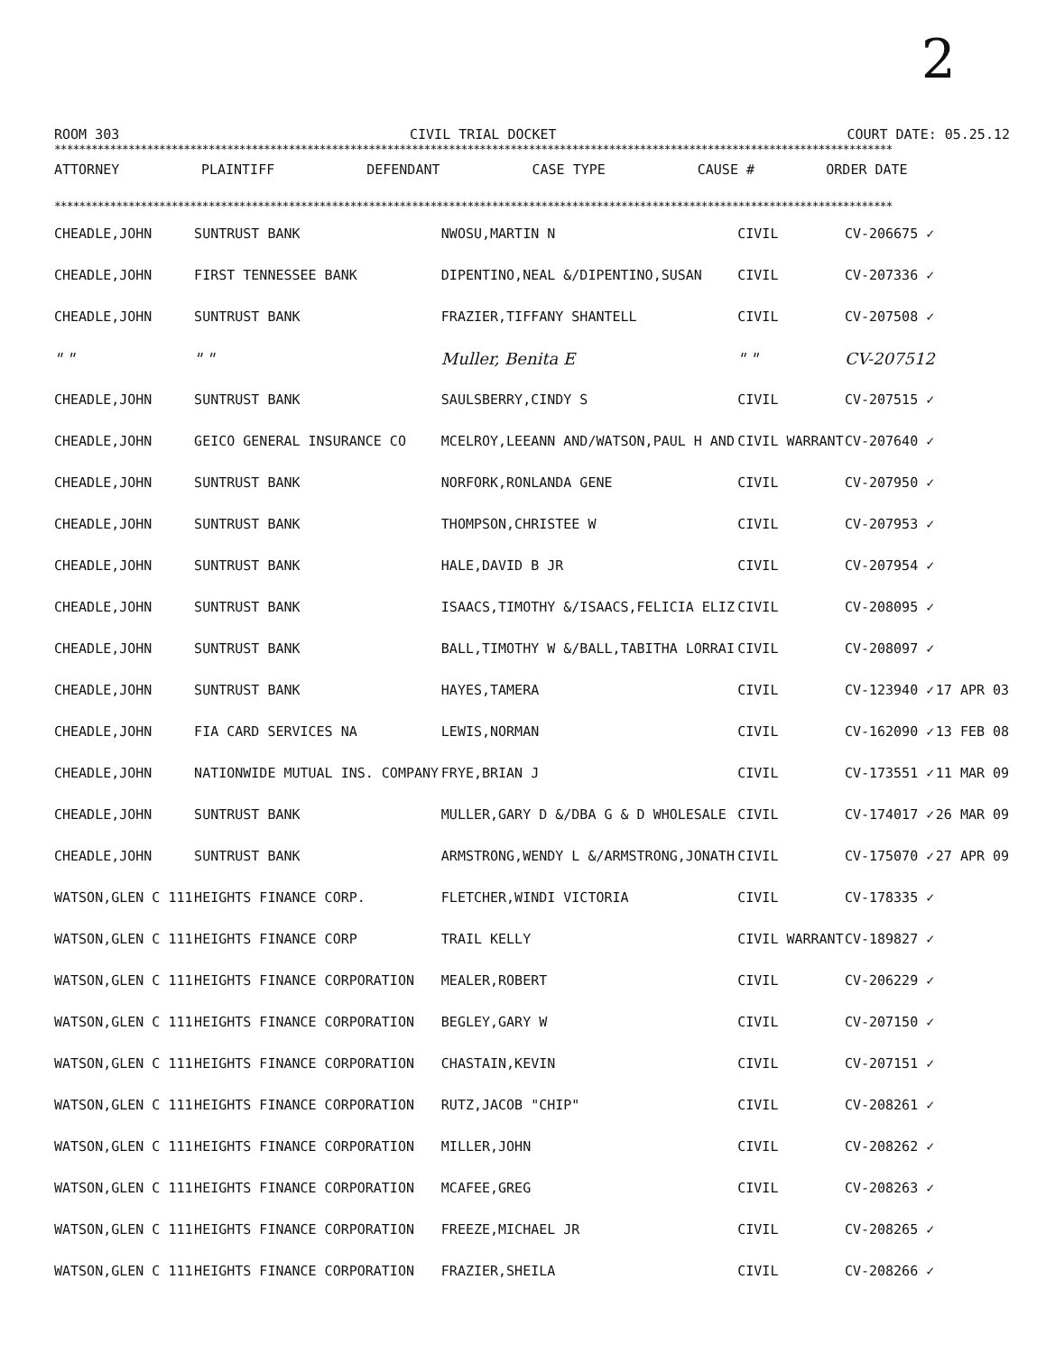2
ROOM 303 CIVIL TRIAL DOCKET COURT DATE: 05.25.12
****************************************************************************************************************************************
| ATTORNEY | PLAINTIFF | DEFENDANT | CASE TYPE | CAUSE # | ORDER DATE |
| --- | --- | --- | --- | --- | --- |
****************************************************************************************************************************************
| CHEADLE,JOHN | SUNTRUST BANK | NWOSU,MARTIN N | CIVIL | CV-206675 ✓ | |
| CHEADLE,JOHN | FIRST TENNESSEE BANK | DIPENTINO,NEAL &/DIPENTINO,SUSAN | CIVIL | CV-207336 ✓ | |
| CHEADLE,JOHN | SUNTRUST BANK | FRAZIER,TIFFANY SHANTELL | CIVIL | CV-207508 ✓ | |
| " " | " " | Muller, Benita E | " " | CV-207512 | |
| CHEADLE,JOHN | SUNTRUST BANK | SAULSBERRY,CINDY S | CIVIL | CV-207515 ✓ | |
| CHEADLE,JOHN | GEICO GENERAL INSURANCE CO | MCELROY,LEEANN AND/WATSON,PAUL H AND | CIVIL WARRANT | CV-207640 ✓ | |
| CHEADLE,JOHN | SUNTRUST BANK | NORFORK,RONLANDA GENE | CIVIL | CV-207950 ✓ | |
| CHEADLE,JOHN | SUNTRUST BANK | THOMPSON,CHRISTEE W | CIVIL | CV-207953 ✓ | |
| CHEADLE,JOHN | SUNTRUST BANK | HALE,DAVID B JR | CIVIL | CV-207954 ✓ | |
| CHEADLE,JOHN | SUNTRUST BANK | ISAACS,TIMOTHY &/ISAACS,FELICIA ELIZ | CIVIL | CV-208095 ✓ | |
| CHEADLE,JOHN | SUNTRUST BANK | BALL,TIMOTHY W &/BALL,TABITHA LORRAI | CIVIL | CV-208097 ✓ | |
| CHEADLE,JOHN | SUNTRUST BANK | HAYES,TAMERA | CIVIL | CV-123940 ✓ | 17 APR 03 |
| CHEADLE,JOHN | FIA CARD SERVICES NA | LEWIS,NORMAN | CIVIL | CV-162090 ✓ | 13 FEB 08 |
| CHEADLE,JOHN | NATIONWIDE MUTUAL INS. COMPANY | FRYE,BRIAN J | CIVIL | CV-173551 ✓ | 11 MAR 09 |
| CHEADLE,JOHN | SUNTRUST BANK | MULLER,GARY D &/DBA G & D WHOLESALE | CIVIL | CV-174017 ✓ | 26 MAR 09 |
| CHEADLE,JOHN | SUNTRUST BANK | ARMSTRONG,WENDY L &/ARMSTRONG,JONATH | CIVIL | CV-175070 ✓ | 27 APR 09 |
| WATSON,GLEN C 111 | HEIGHTS FINANCE CORP. | FLETCHER,WINDI VICTORIA | CIVIL | CV-178335 ✓ | |
| WATSON,GLEN C 111 | HEIGHTS FINANCE CORP | TRAIL KELLY | CIVIL WARRANT | CV-189827 ✓ | |
| WATSON,GLEN C 111 | HEIGHTS FINANCE CORPORATION | MEALER,ROBERT | CIVIL | CV-206229 ✓ | |
| WATSON,GLEN C 111 | HEIGHTS FINANCE CORPORATION | BEGLEY,GARY W | CIVIL | CV-207150 ✓ | |
| WATSON,GLEN C 111 | HEIGHTS FINANCE CORPORATION | CHASTAIN,KEVIN | CIVIL | CV-207151 ✓ | |
| WATSON,GLEN C 111 | HEIGHTS FINANCE CORPORATION | RUTZ,JACOB "CHIP" | CIVIL | CV-208261 ✓ | |
| WATSON,GLEN C 111 | HEIGHTS FINANCE CORPORATION | MILLER,JOHN | CIVIL | CV-208262 ✓ | |
| WATSON,GLEN C 111 | HEIGHTS FINANCE CORPORATION | MCAFEE,GREG | CIVIL | CV-208263 ✓ | |
| WATSON,GLEN C 111 | HEIGHTS FINANCE CORPORATION | FREEZE,MICHAEL JR | CIVIL | CV-208265 ✓ | |
| WATSON,GLEN C 111 | HEIGHTS FINANCE CORPORATION | FRAZIER,SHEILA | CIVIL | CV-208266 ✓ | |